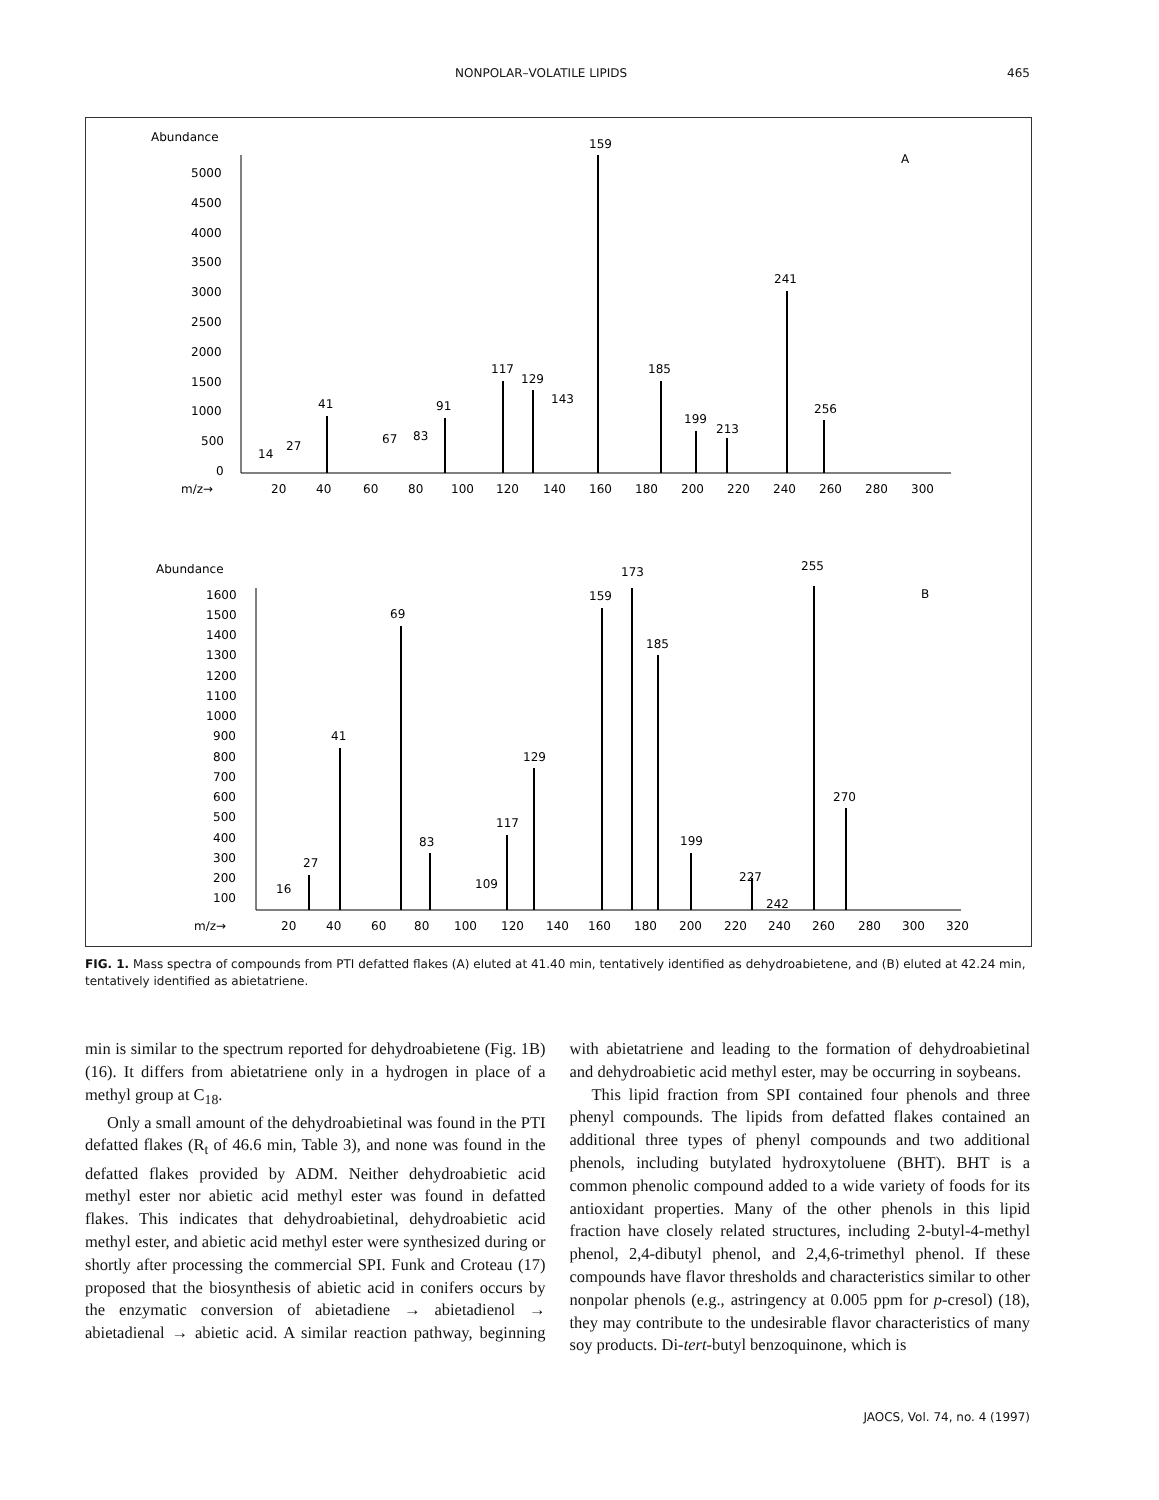NONPOLAR–VOLATILE LIPIDS 465
Abundance
A
5000
4500
4000
3500
3000
2500
2000
1500
1000
500
0
m/z→
20
40
60
80
100
120
140
160
180
200
220
240
260
280
300
159
241
185
117
129
143
41
91
256
199
213
67
83
27
14
Abundance
B
1600
1500
1400
1300
1200
1100
1000
900
800
700
600
500
400
300
200
100
m/z→
20
40
60
80
100
120
140
160
180
200
220
240
260
280
300
320
159
173
255
69
185
41
129
270
117
199
83
27
109
227
16
242
FIG. 1. Mass spectra of compounds from PTI defatted flakes (A) eluted at 41.40 min, tentatively identified as dehydroabietene, and (B) eluted at 42.24 min, tentatively identified as abietatriene.
min is similar to the spectrum reported for dehydroabietene (Fig. 1B) (16). It differs from abietatriene only in a hydrogen in place of a methyl group at C<sub>18</sub>.
Only a small amount of the dehydroabietinal was found in the PTI defatted flakes (R<sub>t</sub> of 46.6 min, Table 3), and none was found in the defatted flakes provided by ADM. Neither dehydroabietic acid methyl ester nor abietic acid methyl ester was found in defatted flakes. This indicates that dehydroabietinal, dehydroabietic acid methyl ester, and abietic acid methyl ester were synthesized during or shortly after processing the commercial SPI. Funk and Croteau (17) proposed that the biosynthesis of abietic acid in conifers occurs by the enzymatic conversion of abietadiene → abietadienol → abietadienal → abietic acid. A similar reaction pathway, beginning with abietatriene and leading to the formation of dehydroabietinal and dehydroabietic acid methyl ester, may be occurring in soybeans.
This lipid fraction from SPI contained four phenols and three phenyl compounds. The lipids from defatted flakes contained an additional three types of phenyl compounds and two additional phenols, including butylated hydroxytoluene (BHT). BHT is a common phenolic compound added to a wide variety of foods for its antioxidant properties. Many of the other phenols in this lipid fraction have closely related structures, including 2-butyl-4-methyl phenol, 2,4-dibutyl phenol, and 2,4,6-trimethyl phenol. If these compounds have flavor thresholds and characteristics similar to other nonpolar phenols (e.g., astringency at 0.005 ppm for p-cresol) (18), they may contribute to the undesirable flavor characteristics of many soy products. Di-tert-butyl benzoquinone, which is
JAOCS, Vol. 74, no. 4 (1997)